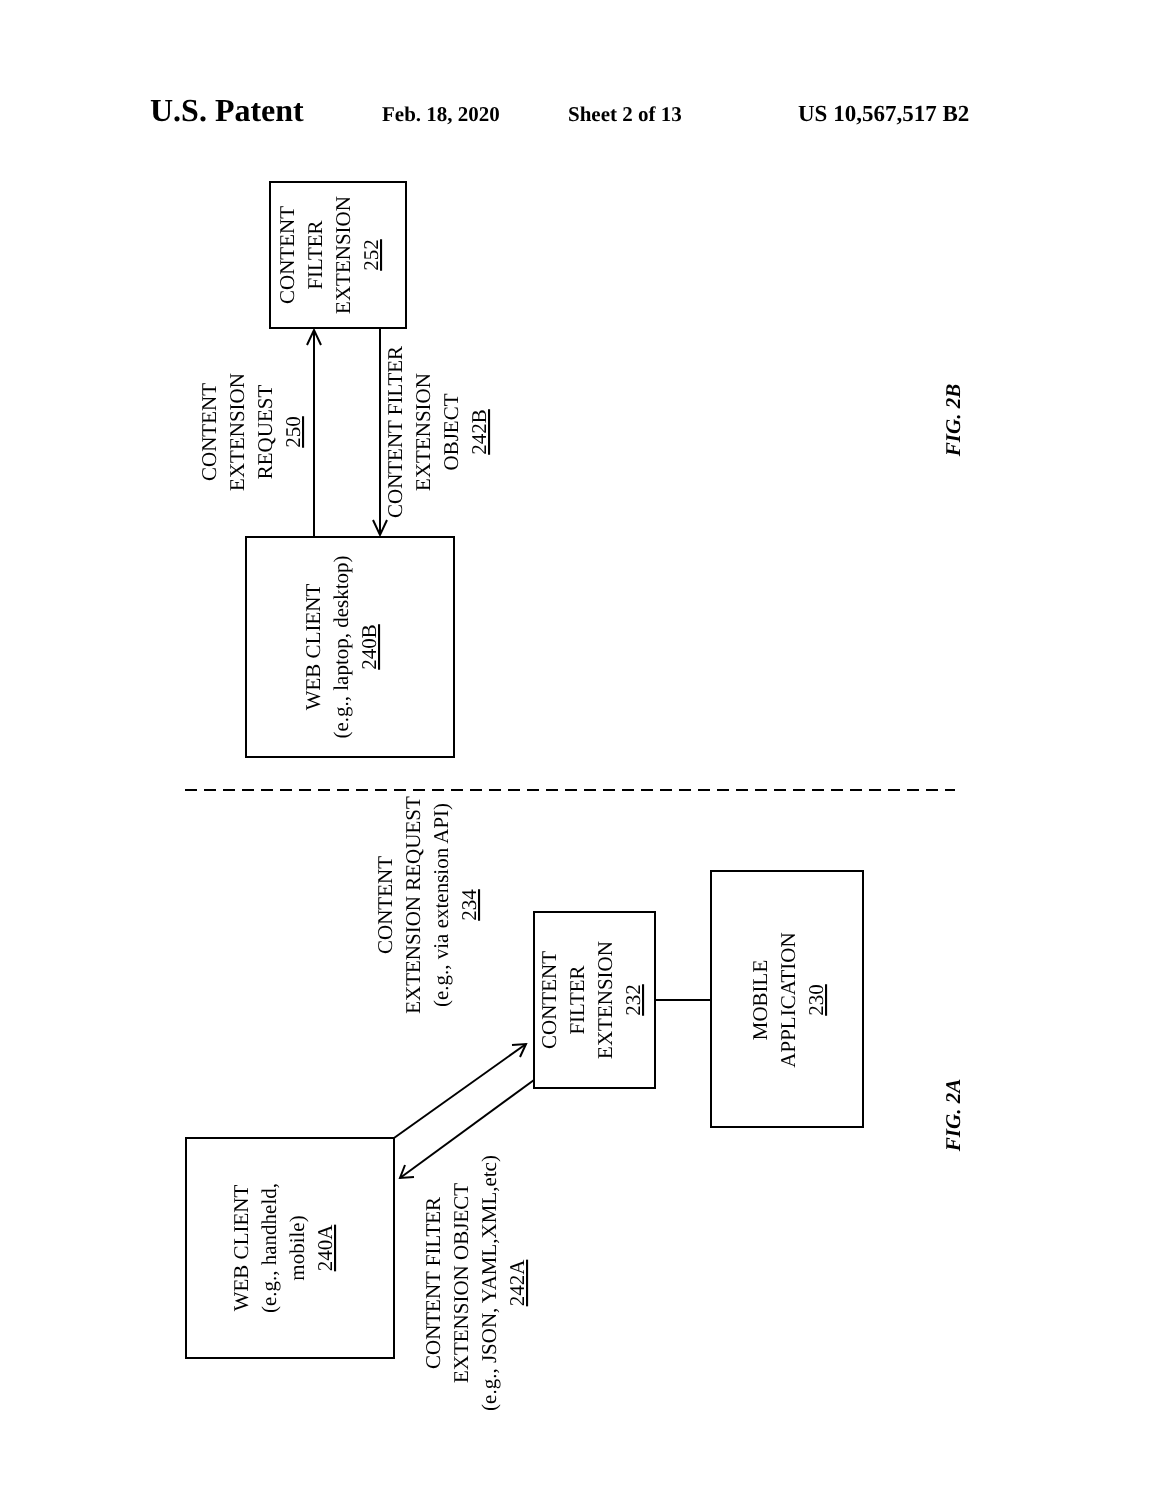U.S. Patent Feb. 18, 2020 Sheet 2 of 13 US 10,567,517 B2
CONTENT FILTER EXTENSION 252
WEB CLIENT (e.g., laptop, desktop) 240B
CONTENT EXTENSION REQUEST 250
CONTENT FILTER EXTENSION OBJECT 242B
FIG. 2B
WEB CLIENT (e.g., handheld, mobile) 240A
CONTENT FILTER EXTENSION 232
MOBILE APPLICATION 230
CONTENT EXTENSION REQUEST (e.g., via extension API) 234
CONTENT FILTER EXTENSION OBJECT (e.g., JSON, YAML,XML,etc) 242A
FIG. 2A